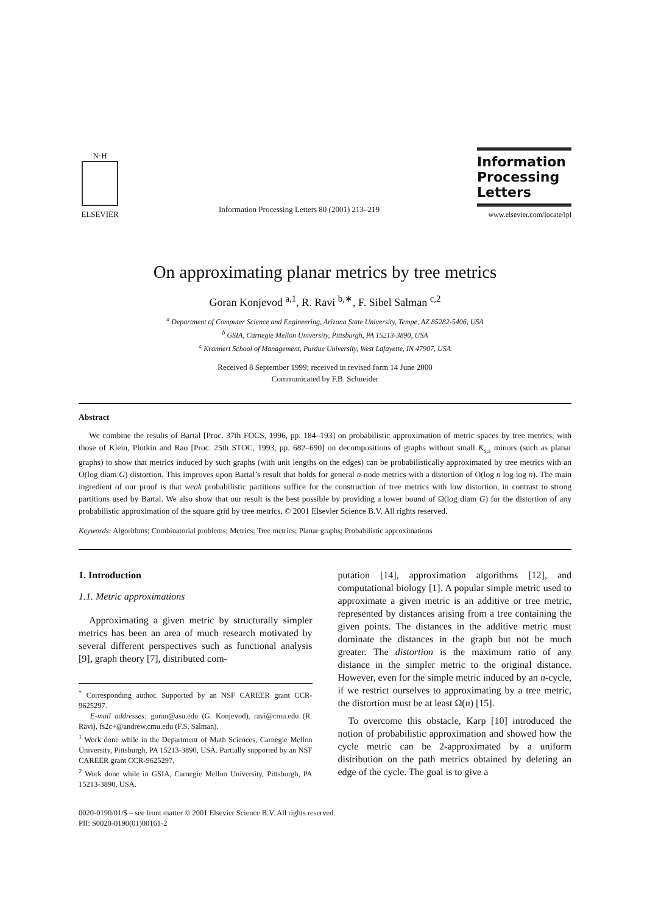N·H
ELSEVIER
Information Processing Letters 80 (2001) 213–219
Information
Processing
Letters
www.elsevier.com/locate/ipl
On approximating planar metrics by tree metrics
Goran Konjevod <sup>a,1</sup>, R. Ravi <sup>b,∗</sup>, F. Sibel Salman <sup>c,2</sup>
<sup>a</sup> Department of Computer Science and Engineering, Arizona State University, Tempe, AZ 85282-5406, USA
<sup>b</sup> GSIA, Carnegie Mellon University, Pittsburgh, PA 15213-3890, USA
<sup>c</sup> Krannert School of Management, Purdue University, West Lafayette, IN 47907, USA
Received 8 September 1999; received in revised form 14 June 2000
Communicated by F.B. Schneider
Abstract
We combine the results of Bartal [Proc. 37th FOCS, 1996, pp. 184–193] on probabilistic approximation of metric spaces by tree metrics, with those of Klein, Plotkin and Rao [Proc. 25th STOC, 1993, pp. 682–690] on decompositions of graphs without small K<sub>s,s</sub> minors (such as planar graphs) to show that metrics induced by such graphs (with unit lengths on the edges) can be probabilistically approximated by tree metrics with an O(log diam G) distortion. This improves upon Bartal’s result that holds for general n-node metrics with a distortion of O(log n log log n). The main ingredient of our proof is that weak probabilistic partitions suffice for the construction of tree metrics with low distortion, in contrast to strong partitions used by Bartal. We also show that our result is the best possible by providing a lower bound of Ω(log diam G) for the distortion of any probabilistic approximation of the square grid by tree metrics. © 2001 Elsevier Science B.V. All rights reserved.
Keywords: Algorithms; Combinatorial problems; Metrics; Tree metrics; Planar graphs; Probabilistic approximations
1. Introduction
1.1. Metric approximations
Approximating a given metric by structurally simpler metrics has been an area of much research motivated by several different perspectives such as functional analysis [9], graph theory [7], distributed com-
<sup>*</sup> Corresponding author. Supported by an NSF CAREER grant CCR-9625297.
E-mail addresses: goran@asu.edu (G. Konjevod), ravi@cmu.edu (R. Ravi), fs2c+@andrew.cmu.edu (F.S. Salman).
<sup>1</sup> Work done while in the Department of Math Sciences, Carnegie Mellon University, Pittsburgh, PA 15213-3890, USA. Partially supported by an NSF CAREER grant CCR-9625297.
<sup>2</sup> Work done while in GSIA, Carnegie Mellon University, Pittsburgh, PA 15213-3890, USA.
putation [14], approximation algorithms [12], and computational biology [1]. A popular simple metric used to approximate a given metric is an additive or tree metric, represented by distances arising from a tree containing the given points. The distances in the additive metric must dominate the distances in the graph but not be much greater. The distortion is the maximum ratio of any distance in the simpler metric to the original distance. However, even for the simple metric induced by an n-cycle, if we restrict ourselves to approximating by a tree metric, the distortion must be at least Ω(n) [15].
To overcome this obstacle, Karp [10] introduced the notion of probabilistic approximation and showed how the cycle metric can be 2-approximated by a uniform distribution on the path metrics obtained by deleting an edge of the cycle. The goal is to give a
0020-0190/01/$ – see front matter © 2001 Elsevier Science B.V. All rights reserved.
PII: S0020-0190(01)00161-2